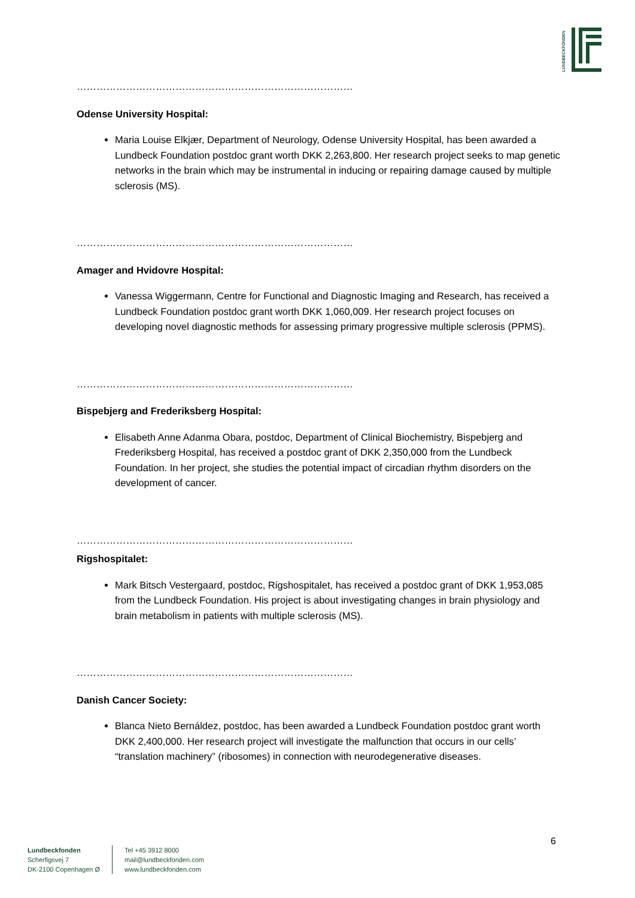LUNDBECKFONDEN
……………………………………………………………………………………
Odense University Hospital:
Maria Louise Elkjær, Department of Neurology, Odense University Hospital, has been awarded a Lundbeck Foundation postdoc grant worth DKK 2,263,800. Her research project seeks to map genetic networks in the brain which may be instrumental in inducing or repairing damage caused by multiple sclerosis (MS).
……………………………………………………………………………………
Amager and Hvidovre Hospital:
Vanessa Wiggermann, Centre for Functional and Diagnostic Imaging and Research, has received a Lundbeck Foundation postdoc grant worth DKK 1,060,009. Her research project focuses on developing novel diagnostic methods for assessing primary progressive multiple sclerosis (PPMS).
……………………………………………………………………………………
Bispebjerg and Frederiksberg Hospital:
Elisabeth Anne Adanma Obara, postdoc, Department of Clinical Biochemistry, Bispebjerg and Frederiksberg Hospital, has received a postdoc grant of DKK 2,350,000 from the Lundbeck Foundation. In her project, she studies the potential impact of circadian rhythm disorders on the development of cancer.
……………………………………………………………………………………
Rigshospitalet:
Mark Bitsch Vestergaard, postdoc, Rigshospitalet, has received a postdoc grant of DKK 1,953,085 from the Lundbeck Foundation. His project is about investigating changes in brain physiology and brain metabolism in patients with multiple sclerosis (MS).
……………………………………………………………………………………
Danish Cancer Society:
Blanca Nieto Bernáldez, postdoc, has been awarded a Lundbeck Foundation postdoc grant worth DKK 2,400,000. Her research project will investigate the malfunction that occurs in our cells’ “translation machinery” (ribosomes) in connection with neurodegenerative diseases.
6
Lundbeckfonden
Scherfigsvej 7
DK-2100 Copenhagen Ø
Tel +45 3912 8000
mail@lundbeckfonden.com
www.lundbeckfonden.com